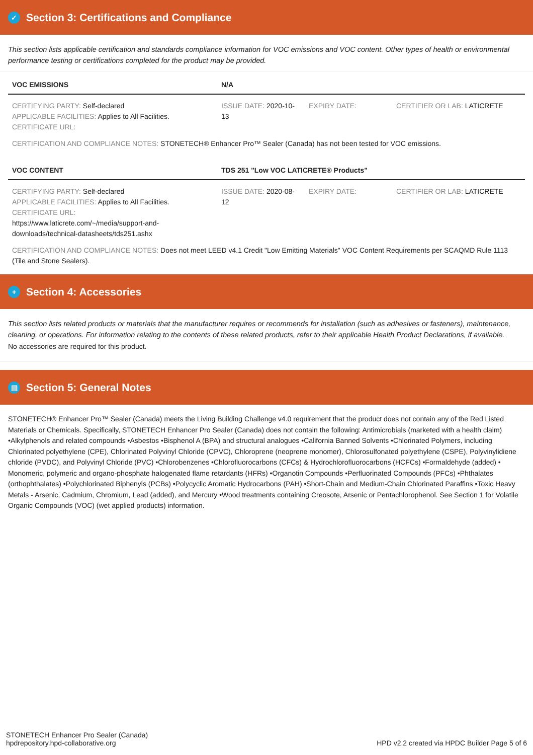✓ Section 3: Certifications and Compliance
This section lists applicable certification and standards compliance information for VOC emissions and VOC content. Other types of health or environmental performance testing or certifications completed for the product may be provided.
| VOC EMISSIONS | N/A | | |
| --- | --- | --- | --- |
| CERTIFYING PARTY: Self-declared APPLICABLE FACILITIES: Applies to All Facilities. CERTIFICATE URL: | ISSUE DATE: 2020-10-13 | EXPIRY DATE: | CERTIFIER OR LAB: LATICRETE |
| CERTIFICATION AND COMPLIANCE NOTES: STONETECH® Enhancer Pro™ Sealer (Canada) has not been tested for VOC emissions. | | | |
| VOC CONTENT | TDS 251 "Low VOC LATICRETE® Products" | | |
| CERTIFYING PARTY: Self-declared APPLICABLE FACILITIES: Applies to All Facilities. CERTIFICATE URL: https://www.laticrete.com/~/media/support-and-downloads/technical-datasheets/tds251.ashx | ISSUE DATE: 2020-08-12 | EXPIRY DATE: | CERTIFIER OR LAB: LATICRETE |
| CERTIFICATION AND COMPLIANCE NOTES: Does not meet LEED v4.1 Credit "Low Emitting Materials" VOC Content Requirements per SCAQMD Rule 1113 (Tile and Stone Sealers). | | | |
+ Section 4: Accessories
This section lists related products or materials that the manufacturer requires or recommends for installation (such as adhesives or fasteners), maintenance, cleaning, or operations. For information relating to the contents of these related products, refer to their applicable Health Product Declarations, if available.
No accessories are required for this product.
▤ Section 5: General Notes
STONETECH® Enhancer Pro™ Sealer (Canada) meets the Living Building Challenge v4.0 requirement that the product does not contain any of the Red Listed Materials or Chemicals. Specifically, STONETECH Enhancer Pro Sealer (Canada) does not contain the following: Antimicrobials (marketed with a health claim) •Alkylphenols and related compounds •Asbestos •Bisphenol A (BPA) and structural analogues •California Banned Solvents •Chlorinated Polymers, including Chlorinated polyethylene (CPE), Chlorinated Polyvinyl Chloride (CPVC), Chloroprene (neoprene monomer), Chlorosulfonated polyethylene (CSPE), Polyvinylidiene chloride (PVDC), and Polyvinyl Chloride (PVC) •Chlorobenzenes •Chlorofluorocarbons (CFCs) & Hydrochlorofluorocarbons (HCFCs) •Formaldehyde (added) • Monomeric, polymeric and organo-phosphate halogenated flame retardants (HFRs) •Organotin Compounds •Perfluorinated Compounds (PFCs) •Phthalates (orthophthalates) •Polychlorinated Biphenyls (PCBs) •Polycyclic Aromatic Hydrocarbons (PAH) •Short-Chain and Medium-Chain Chlorinated Paraffins •Toxic Heavy Metals - Arsenic, Cadmium, Chromium, Lead (added), and Mercury •Wood treatments containing Creosote, Arsenic or Pentachlorophenol. See Section 1 for Volatile Organic Compounds (VOC) (wet applied products) information.
STONETECH Enhancer Pro Sealer (Canada)
hpdrepository.hpd-collaborative.org
HPD v2.2 created via HPDC Builder Page 5 of 6